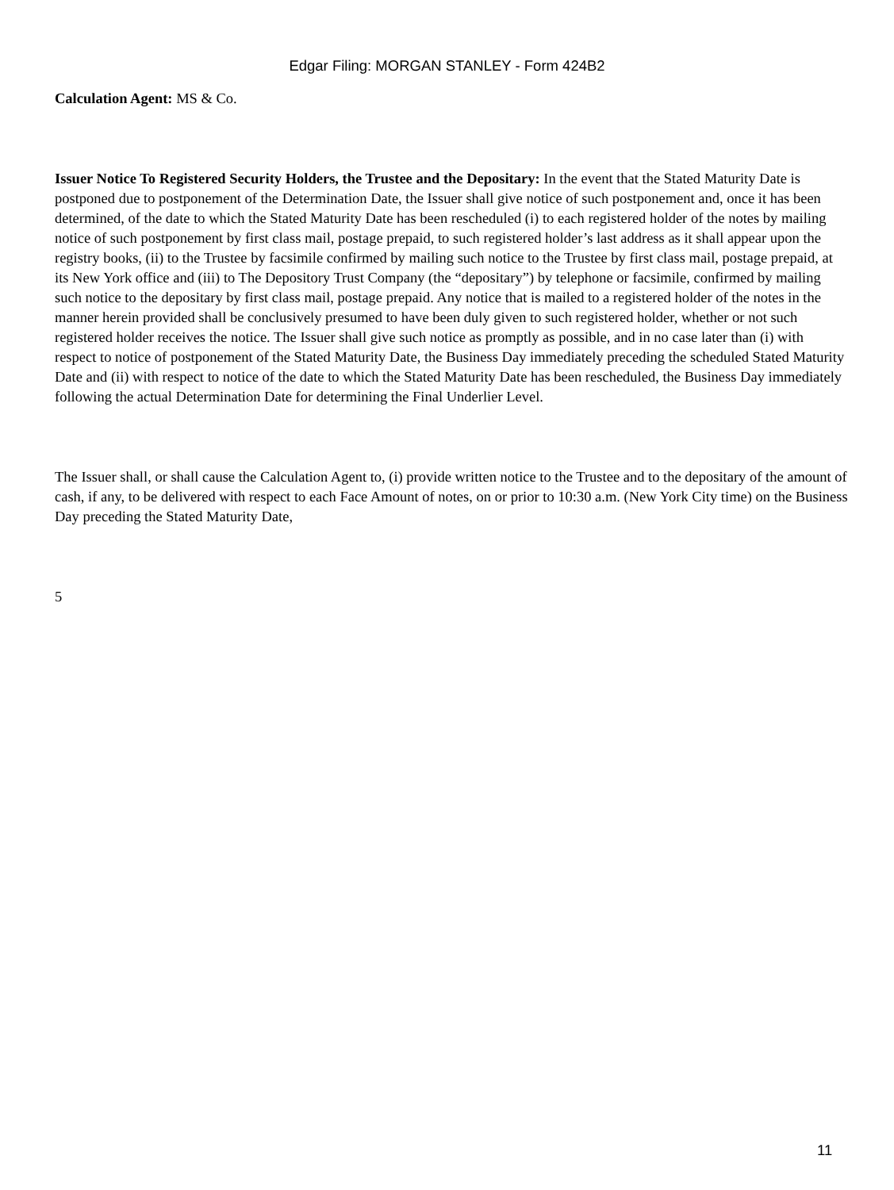Edgar Filing: MORGAN STANLEY - Form 424B2
Calculation Agent: MS & Co.
Issuer Notice To Registered Security Holders, the Trustee and the Depositary: In the event that the Stated Maturity Date is postponed due to postponement of the Determination Date, the Issuer shall give notice of such postponement and, once it has been determined, of the date to which the Stated Maturity Date has been rescheduled (i) to each registered holder of the notes by mailing notice of such postponement by first class mail, postage prepaid, to such registered holder’s last address as it shall appear upon the registry books, (ii) to the Trustee by facsimile confirmed by mailing such notice to the Trustee by first class mail, postage prepaid, at its New York office and (iii) to The Depository Trust Company (the “depositary”) by telephone or facsimile, confirmed by mailing such notice to the depositary by first class mail, postage prepaid. Any notice that is mailed to a registered holder of the notes in the manner herein provided shall be conclusively presumed to have been duly given to such registered holder, whether or not such registered holder receives the notice. The Issuer shall give such notice as promptly as possible, and in no case later than (i) with respect to notice of postponement of the Stated Maturity Date, the Business Day immediately preceding the scheduled Stated Maturity Date and (ii) with respect to notice of the date to which the Stated Maturity Date has been rescheduled, the Business Day immediately following the actual Determination Date for determining the Final Underlier Level.
The Issuer shall, or shall cause the Calculation Agent to, (i) provide written notice to the Trustee and to the depositary of the amount of cash, if any, to be delivered with respect to each Face Amount of notes, on or prior to 10:30 a.m. (New York City time) on the Business Day preceding the Stated Maturity Date,
5
11